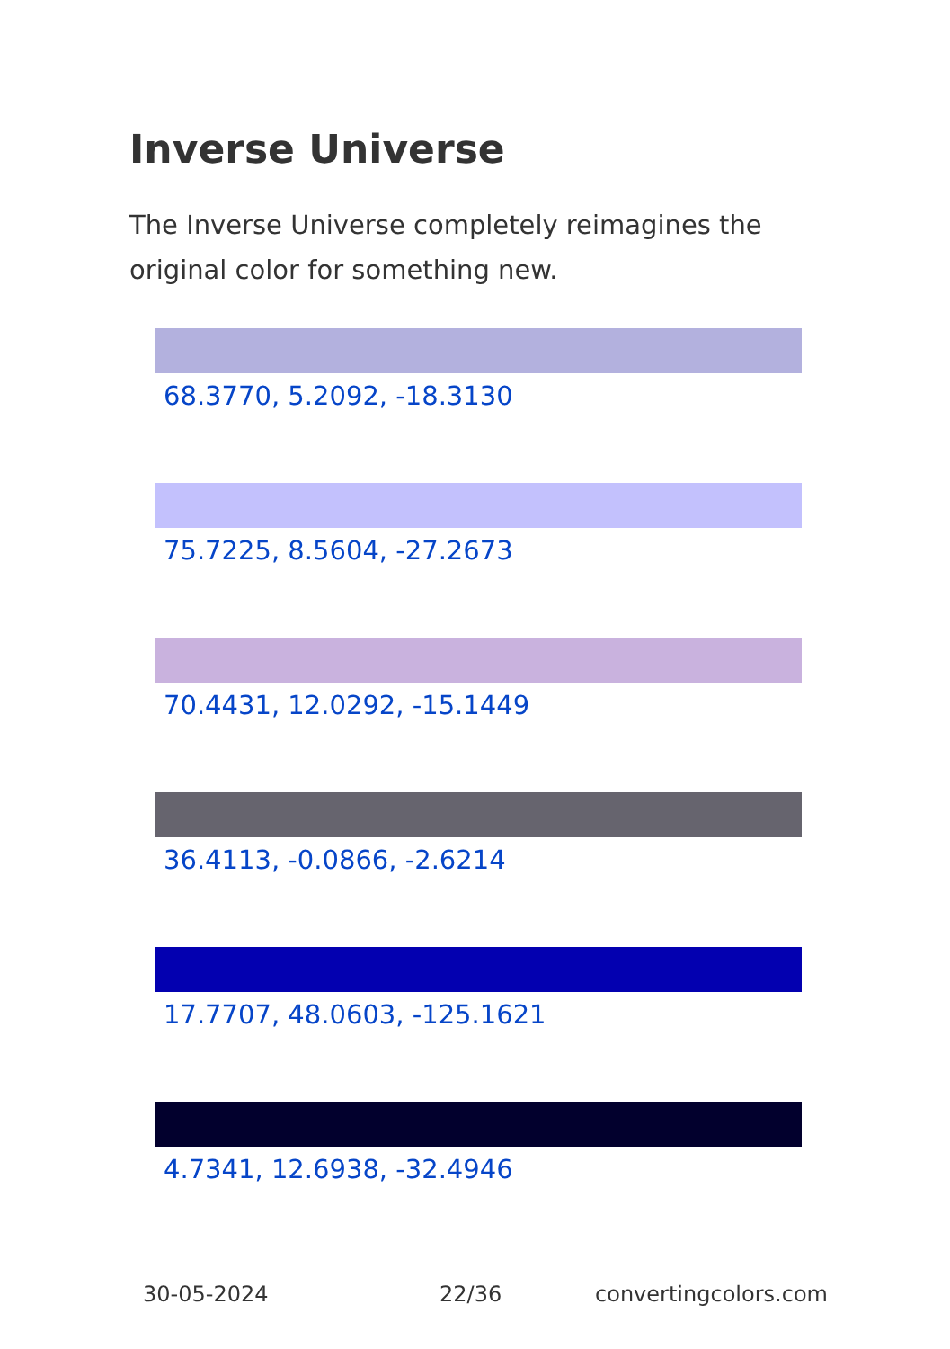Inverse Universe
The Inverse Universe completely reimagines the original color for something new.
68.3770, 5.2092, -18.3130
75.7225, 8.5604, -27.2673
70.4431, 12.0292, -15.1449
36.4113, -0.0866, -2.6214
17.7707, 48.0603, -125.1621
4.7341, 12.6938, -32.4946
30-05-2024 22/36 convertingcolors.com